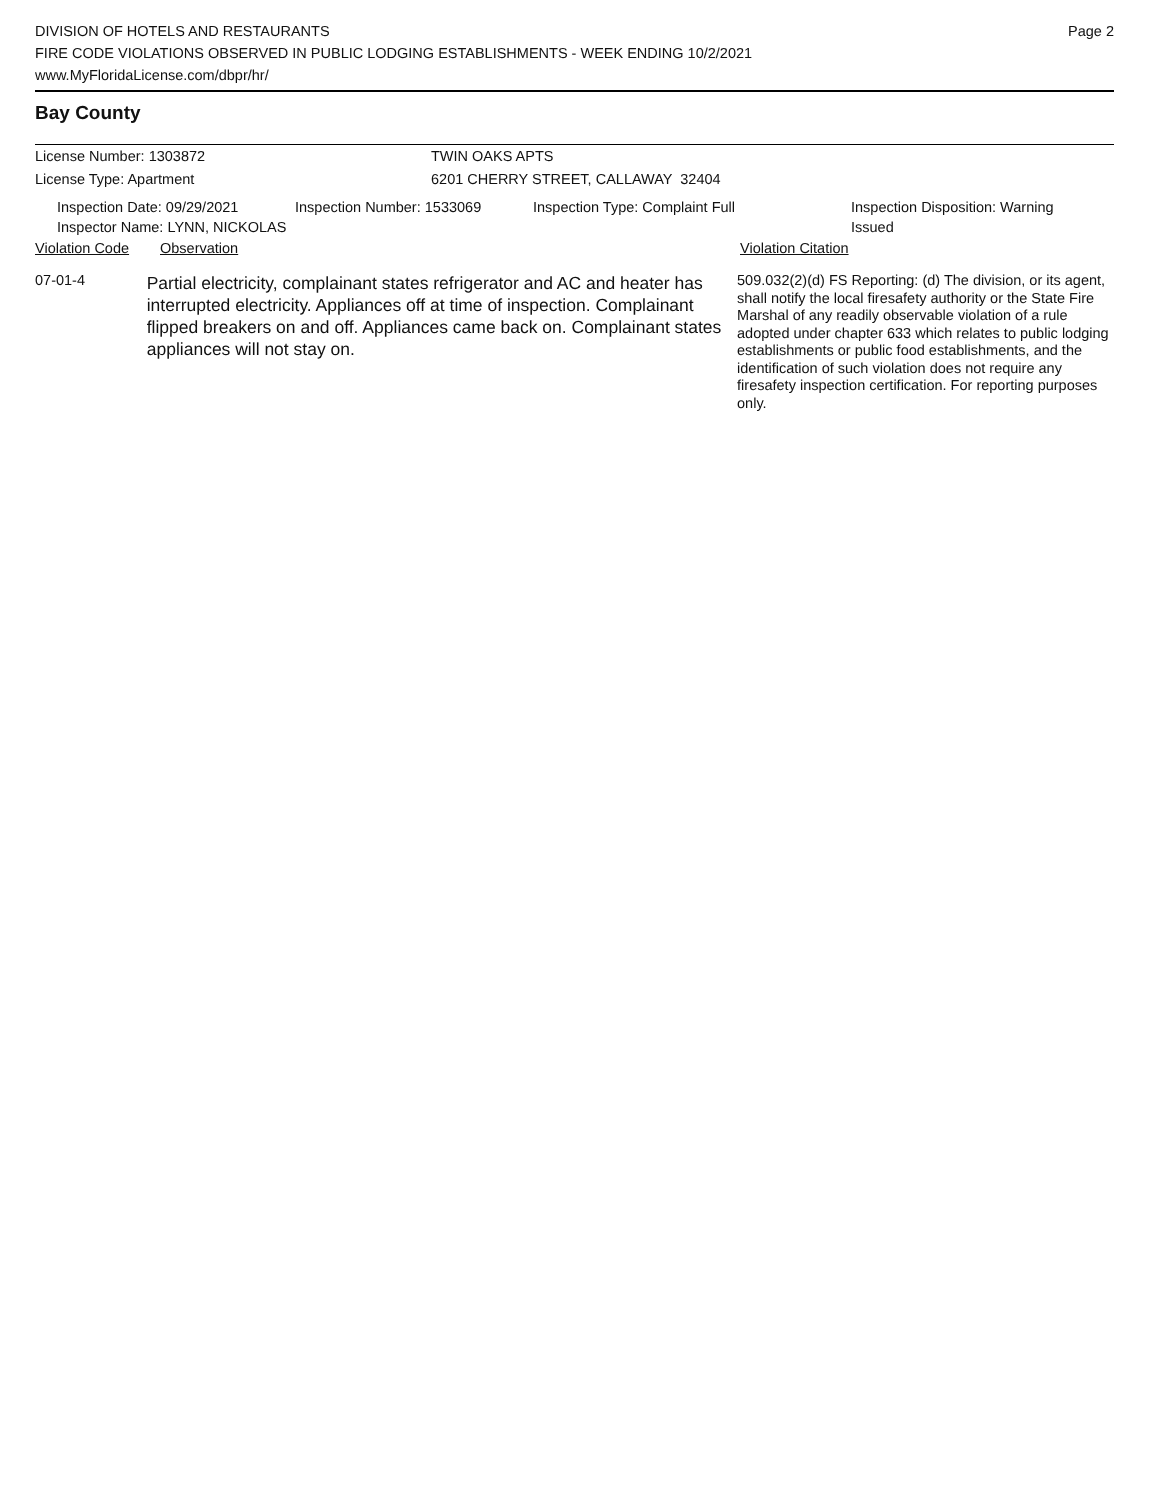DIVISION OF HOTELS AND RESTAURANTS
FIRE CODE VIOLATIONS OBSERVED IN PUBLIC LODGING ESTABLISHMENTS - WEEK ENDING 10/2/2021
www.MyFloridaLicense.com/dbpr/hr/
Page 2
Bay County
License Number: 1303872 TWIN OAKS APTS
License Type: Apartment 6201 CHERRY STREET, CALLAWAY 32404
Inspection Date: 09/29/2021
Inspector Name: LYNN, NICKOLAS
Inspection Number: 1533069 Inspection Type: Complaint Full Inspection Disposition: Warning Issued
Violation Code Observation Violation Citation
07-01-4
Partial electricity, complainant states refrigerator and AC and heater has interrupted electricity. Appliances off at time of inspection. Complainant flipped breakers on and off. Appliances came back on. Complainant states appliances will not stay on.
509.032(2)(d) FS Reporting: (d) The division, or its agent, shall notify the local firesafety authority or the State Fire Marshal of any readily observable violation of a rule adopted under chapter 633 which relates to public lodging establishments or public food establishments, and the identification of such violation does not require any firesafety inspection certification. For reporting purposes only.